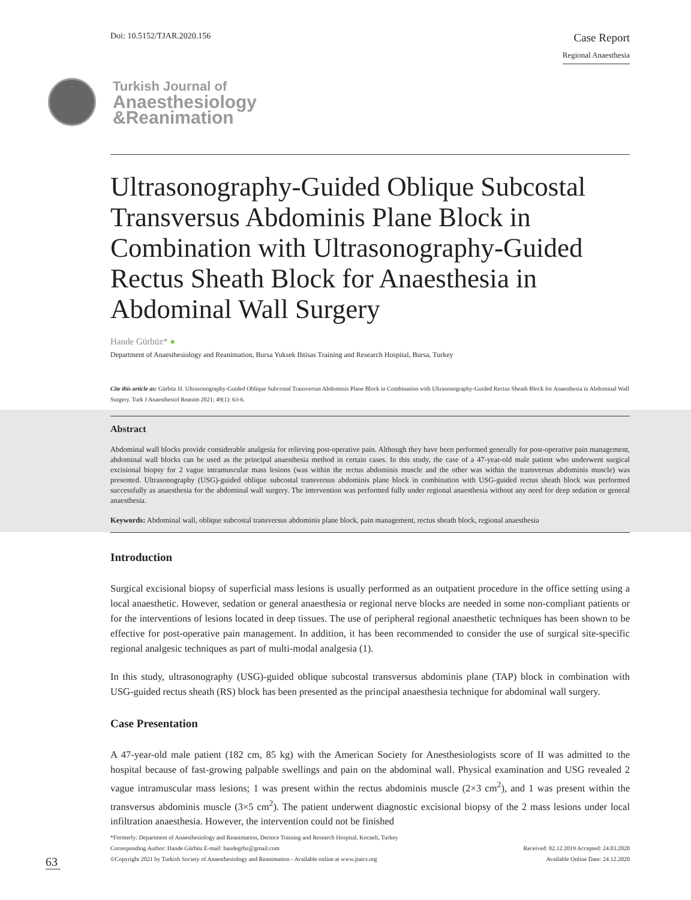Doi: 10.5152/TJAR.2020.156
Case Report
Regional Anaesthesia
Turkish Journal of
Anaesthesiology
&Reanimation
Ultrasonography-Guided Oblique Subcostal Transversus Abdominis Plane Block in Combination with Ultrasonography-Guided Rectus Sheath Block for Anaesthesia in Abdominal Wall Surgery
Hande Gürbüz* ●
Department of Anaesthesiology and Reanimation, Bursa Yuksek Ihtisas Training and Research Hospital, Bursa, Turkey
Cite this article as: Gürbüz H. Ultrasonography-Guided Oblique Subcostal Transversus Abdominis Plane Block in Combination with Ultrasonography-Guided Rectus Sheath Block for Anaesthesia in Abdominal Wall Surgery. Turk J Anaesthesiol Reanim 2021; 49(1): 63-6.
Abstract
Abdominal wall blocks provide considerable analgesia for relieving post-operative pain. Although they have been performed generally for post-operative pain management, abdominal wall blocks can be used as the principal anaesthesia method in certain cases. In this study, the case of a 47-year-old male patient who underwent surgical excisional biopsy for 2 vague intramuscular mass lesions (was within the rectus abdominis muscle and the other was within the transversus abdominis muscle) was presented. Ultrasonography (USG)-guided oblique subcostal transversus abdominis plane block in combination with USG-guided rectus sheath block was performed successfully as anaesthesia for the abdominal wall surgery. The intervention was performed fully under regional anaesthesia without any need for deep sedation or general anaesthesia.
Keywords: Abdominal wall, oblique subcostal transversus abdominis plane block, pain management, rectus sheath block, regional anaesthesia
Introduction
Surgical excisional biopsy of superficial mass lesions is usually performed as an outpatient procedure in the office setting using a local anaesthetic. However, sedation or general anaesthesia or regional nerve blocks are needed in some non-compliant patients or for the interventions of lesions located in deep tissues. The use of peripheral regional anaesthetic techniques has been shown to be effective for post-operative pain management. In addition, it has been recommended to consider the use of surgical site-specific regional analgesic techniques as part of multi-modal analgesia (1).
In this study, ultrasonography (USG)-guided oblique subcostal transversus abdominis plane (TAP) block in combination with USG-guided rectus sheath (RS) block has been presented as the principal anaesthesia technique for abdominal wall surgery.
Case Presentation
A 47-year-old male patient (182 cm, 85 kg) with the American Society for Anesthesiologists score of II was admitted to the hospital because of fast-growing palpable swellings and pain on the abdominal wall. Physical examination and USG revealed 2 vague intramuscular mass lesions; 1 was present within the rectus abdominis muscle (2×3 cm<sup>2</sup>), and 1 was present within the transversus abdominis muscle (3×5 cm<sup>2</sup>). The patient underwent diagnostic excisional biopsy of the 2 mass lesions under local infiltration anaesthesia. However, the intervention could not be finished
*Formerly: Department of Anaesthesiology and Reanimation, Derince Training and Research Hospital, Kocaeli, Turkey
Corresponding Author: Hande Gürbüz E-mail: handegrbz@gmail.com
©Copyright 2021 by Turkish Society of Anaesthesiology and Reanimation - Available online at www.jtaics.org
Received: 02.12.2019 Accepted: 24.03.2020
Available Online Date: 24.12.2020
63